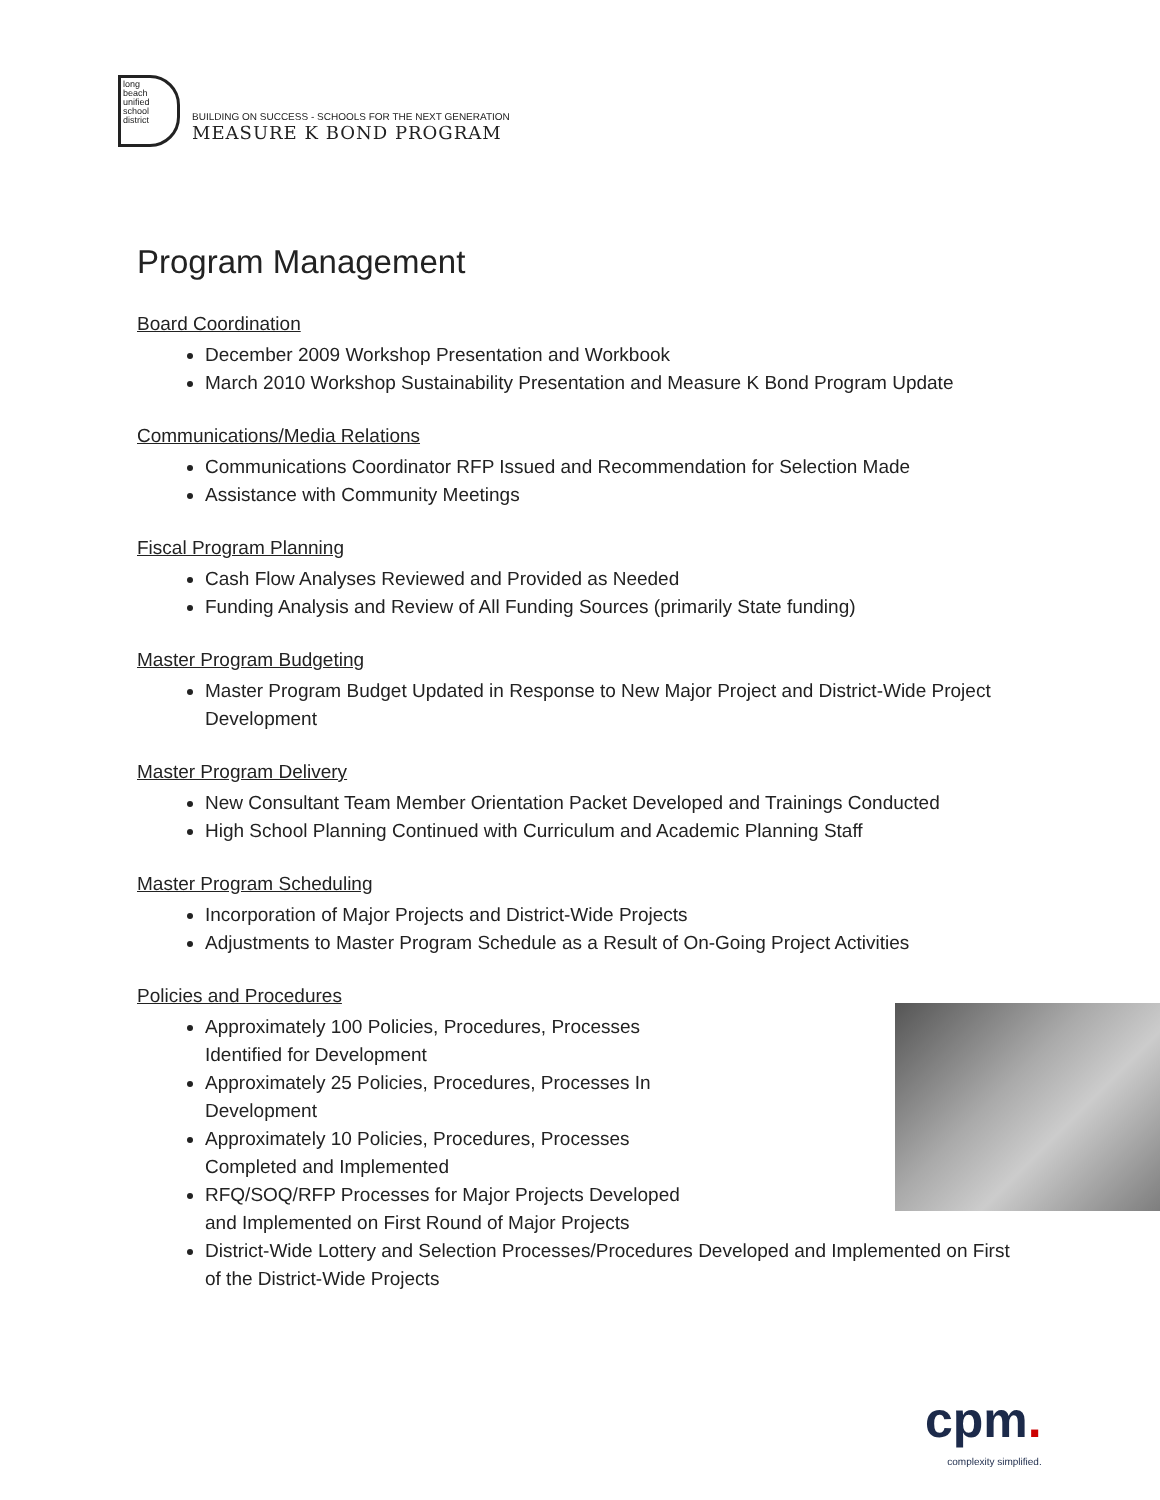long
beach
unified
school
district
BUILDING ON SUCCESS - SCHOOLS FOR THE NEXT GENERATION
MEASURE K BOND PROGRAM
Program Management
Board Coordination
December 2009 Workshop Presentation and Workbook
March 2010 Workshop Sustainability Presentation and Measure K Bond Program Update
Communications/Media Relations
Communications Coordinator RFP Issued and Recommendation for Selection Made
Assistance with Community Meetings
Fiscal Program Planning
Cash Flow Analyses Reviewed and Provided as Needed
Funding Analysis and Review of All Funding Sources (primarily State funding)
Master Program Budgeting
Master Program Budget Updated in Response to New Major Project and District-Wide Project Development
Master Program Delivery
New Consultant Team Member Orientation Packet Developed and Trainings Conducted
High School Planning Continued with Curriculum and Academic Planning Staff
Master Program Scheduling
Incorporation of Major Projects and District-Wide Projects
Adjustments to Master Program Schedule as a Result of On-Going Project Activities
Policies and Procedures
Approximately 100 Policies, Procedures, Processes
Identified for Development
Approximately 25 Policies, Procedures, Processes In
Development
Approximately 10 Policies, Procedures, Processes
Completed and Implemented
RFQ/SOQ/RFP Processes for Major Projects Developed
and Implemented on First Round of Major Projects
District-Wide Lottery and Selection Processes/Procedures Developed and Implemented on First of the District-Wide Projects
cpm.
complexity simplified.